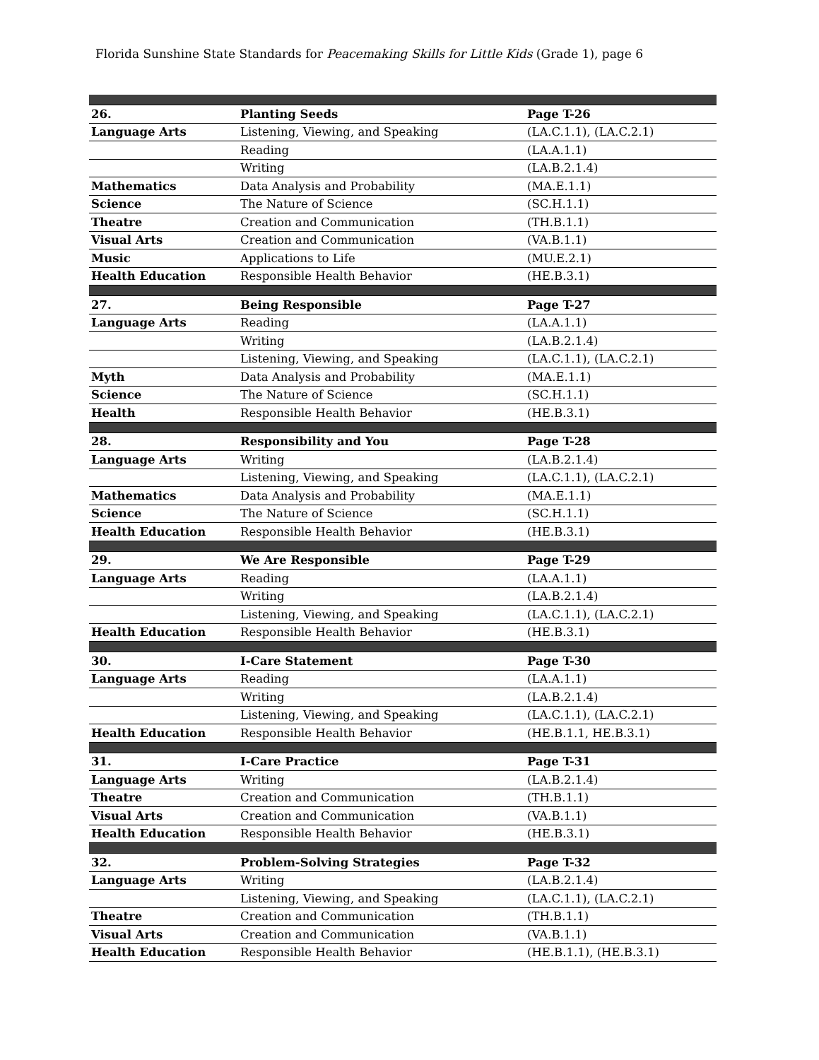Florida Sunshine State Standards for Peacemaking Skills for Little Kids (Grade 1), page 6
| 26. | Planting Seeds | Page T-26 |
| Language Arts | Listening, Viewing, and Speaking | (LA.C.1.1), (LA.C.2.1) |
| | Reading | (LA.A.1.1) |
| | Writing | (LA.B.2.1.4) |
| Mathematics | Data Analysis and Probability | (MA.E.1.1) |
| Science | The Nature of Science | (SC.H.1.1) |
| Theatre | Creation and Communication | (TH.B.1.1) |
| Visual Arts | Creation and Communication | (VA.B.1.1) |
| Music | Applications to Life | (MU.E.2.1) |
| Health Education | Responsible Health Behavior | (HE.B.3.1) |
| 27. | Being Responsible | Page T-27 |
| Language Arts | Reading | (LA.A.1.1) |
| | Writing | (LA.B.2.1.4) |
| | Listening, Viewing, and Speaking | (LA.C.1.1), (LA.C.2.1) |
| Myth | Data Analysis and Probability | (MA.E.1.1) |
| Science | The Nature of Science | (SC.H.1.1) |
| Health | Responsible Health Behavior | (HE.B.3.1) |
| 28. | Responsibility and You | Page T-28 |
| Language Arts | Writing | (LA.B.2.1.4) |
| | Listening, Viewing, and Speaking | (LA.C.1.1), (LA.C.2.1) |
| Mathematics | Data Analysis and Probability | (MA.E.1.1) |
| Science | The Nature of Science | (SC.H.1.1) |
| Health Education | Responsible Health Behavior | (HE.B.3.1) |
| 29. | We Are Responsible | Page T-29 |
| Language Arts | Reading | (LA.A.1.1) |
| | Writing | (LA.B.2.1.4) |
| | Listening, Viewing, and Speaking | (LA.C.1.1), (LA.C.2.1) |
| Health Education | Responsible Health Behavior | (HE.B.3.1) |
| 30. | I-Care Statement | Page T-30 |
| Language Arts | Reading | (LA.A.1.1) |
| | Writing | (LA.B.2.1.4) |
| | Listening, Viewing, and Speaking | (LA.C.1.1), (LA.C.2.1) |
| Health Education | Responsible Health Behavior | (HE.B.1.1, HE.B.3.1) |
| 31. | I-Care Practice | Page T-31 |
| Language Arts | Writing | (LA.B.2.1.4) |
| Theatre | Creation and Communication | (TH.B.1.1) |
| Visual Arts | Creation and Communication | (VA.B.1.1) |
| Health Education | Responsible Health Behavior | (HE.B.3.1) |
| 32. | Problem-Solving Strategies | Page T-32 |
| Language Arts | Writing | (LA.B.2.1.4) |
| | Listening, Viewing, and Speaking | (LA.C.1.1), (LA.C.2.1) |
| Theatre | Creation and Communication | (TH.B.1.1) |
| Visual Arts | Creation and Communication | (VA.B.1.1) |
| Health Education | Responsible Health Behavior | (HE.B.1.1), (HE.B.3.1) |